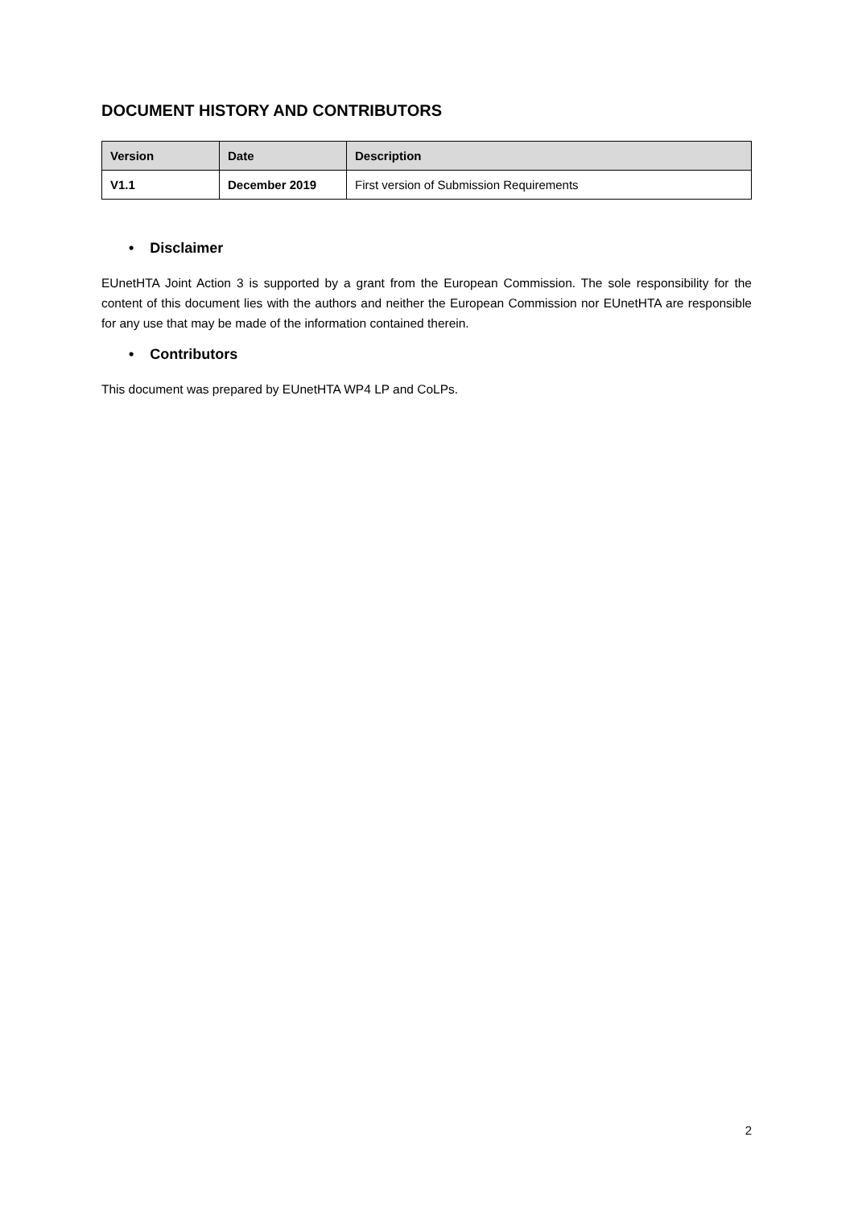DOCUMENT HISTORY AND CONTRIBUTORS
| Version | Date | Description |
| --- | --- | --- |
| V1.1 | December 2019 | First version of Submission Requirements |
• Disclaimer
EUnetHTA Joint Action 3 is supported by a grant from the European Commission. The sole responsibility for the content of this document lies with the authors and neither the European Commission nor EUnetHTA are responsible for any use that may be made of the information contained therein.
• Contributors
This document was prepared by EUnetHTA WP4 LP and CoLPs.
2